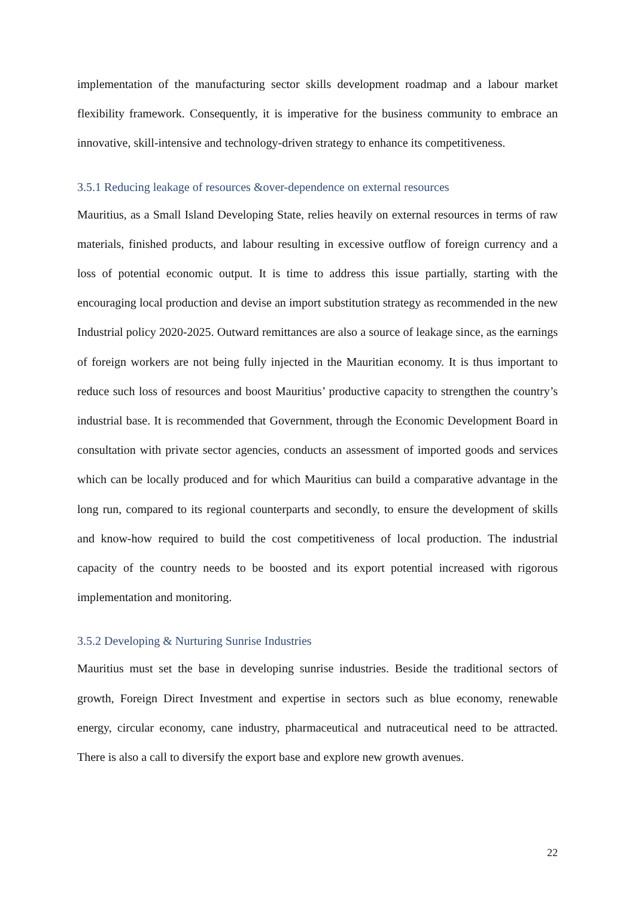implementation of the manufacturing sector skills development roadmap and a labour market flexibility framework. Consequently, it is imperative for the business community to embrace an innovative, skill-intensive and technology-driven strategy to enhance its competitiveness.
3.5.1 Reducing leakage of resources &over-dependence on external resources
Mauritius, as a Small Island Developing State, relies heavily on external resources in terms of raw materials, finished products, and labour resulting in excessive outflow of foreign currency and a loss of potential economic output. It is time to address this issue partially, starting with the encouraging local production and devise an import substitution strategy as recommended in the new Industrial policy 2020-2025. Outward remittances are also a source of leakage since, as the earnings of foreign workers are not being fully injected in the Mauritian economy. It is thus important to reduce such loss of resources and boost Mauritius’ productive capacity to strengthen the country’s industrial base. It is recommended that Government, through the Economic Development Board in consultation with private sector agencies, conducts an assessment of imported goods and services which can be locally produced and for which Mauritius can build a comparative advantage in the long run, compared to its regional counterparts and secondly, to ensure the development of skills and know-how required to build the cost competitiveness of local production. The industrial capacity of the country needs to be boosted and its export potential increased with rigorous implementation and monitoring.
3.5.2 Developing & Nurturing Sunrise Industries
Mauritius must set the base in developing sunrise industries. Beside the traditional sectors of growth, Foreign Direct Investment and expertise in sectors such as blue economy, renewable energy, circular economy, cane industry, pharmaceutical and nutraceutical need to be attracted. There is also a call to diversify the export base and explore new growth avenues.
22